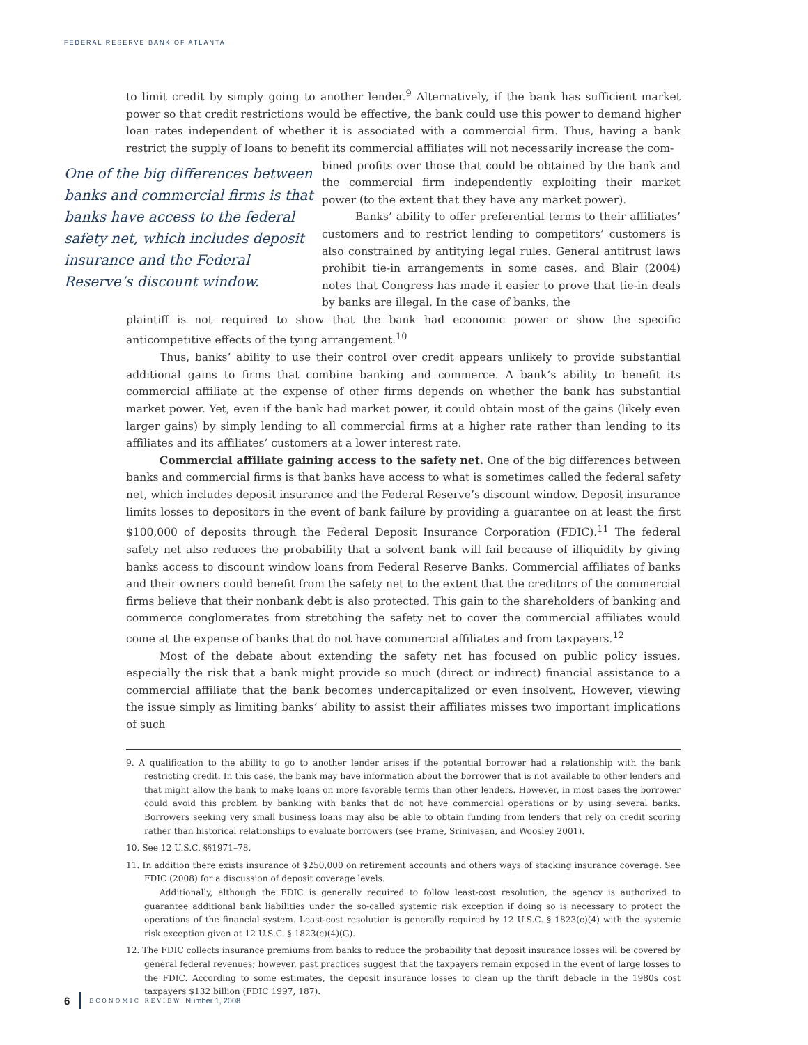FEDERAL RESERVE BANK OF ATLANTA
to limit credit by simply going to another lender.<sup>9</sup> Alternatively, if the bank has sufficient market power so that credit restrictions would be effective, the bank could use this power to demand higher loan rates independent of whether it is associated with a commercial firm. Thus, having a bank restrict the supply of loans to benefit its commercial affiliates will not necessarily increase the com-
One of the big differences between banks and commercial firms is that banks have access to the federal safety net, which includes deposit insurance and the Federal Reserve’s discount window.
bined profits over those that could be obtained by the bank and the commercial firm independently exploiting their market power (to the extent that they have any market power).
Banks’ ability to offer preferential terms to their affiliates’ customers and to restrict lending to competitors’ customers is also constrained by antitying legal rules. General antitrust laws prohibit tie-in arrangements in some cases, and Blair (2004) notes that Congress has made it easier to prove that tie-in deals by banks are illegal. In the case of banks, the
plaintiff is not required to show that the bank had economic power or show the specific anticompetitive effects of the tying arrangement.<sup>10</sup>
Thus, banks’ ability to use their control over credit appears unlikely to provide substantial additional gains to firms that combine banking and commerce. A bank’s ability to benefit its commercial affiliate at the expense of other firms depends on whether the bank has substantial market power. Yet, even if the bank had market power, it could obtain most of the gains (likely even larger gains) by simply lending to all commercial firms at a higher rate rather than lending to its affiliates and its affiliates’ customers at a lower interest rate.
Commercial affiliate gaining access to the safety net. One of the big differences between banks and commercial firms is that banks have access to what is sometimes called the federal safety net, which includes deposit insurance and the Federal Reserve’s discount window. Deposit insurance limits losses to depositors in the event of bank failure by providing a guarantee on at least the first $100,000 of deposits through the Federal Deposit Insurance Corporation (FDIC).<sup>11</sup> The federal safety net also reduces the probability that a solvent bank will fail because of illiquidity by giving banks access to discount window loans from Federal Reserve Banks. Commercial affiliates of banks and their owners could benefit from the safety net to the extent that the creditors of the commercial firms believe that their nonbank debt is also protected. This gain to the shareholders of banking and commerce conglomerates from stretching the safety net to cover the commercial affiliates would come at the expense of banks that do not have commercial affiliates and from taxpayers.<sup>12</sup>
Most of the debate about extending the safety net has focused on public policy issues, especially the risk that a bank might provide so much (direct or indirect) financial assistance to a commercial affiliate that the bank becomes undercapitalized or even insolvent. However, viewing the issue simply as limiting banks’ ability to assist their affiliates misses two important implications of such
9. A qualification to the ability to go to another lender arises if the potential borrower had a relationship with the bank restricting credit. In this case, the bank may have information about the borrower that is not available to other lenders and that might allow the bank to make loans on more favorable terms than other lenders. However, in most cases the borrower could avoid this problem by banking with banks that do not have commercial operations or by using several banks. Borrowers seeking very small business loans may also be able to obtain funding from lenders that rely on credit scoring rather than historical relationships to evaluate borrowers (see Frame, Srinivasan, and Woosley 2001).
10. See 12 U.S.C. §§1971–78.
11. In addition there exists insurance of $250,000 on retirement accounts and others ways of stacking insurance coverage. See FDIC (2008) for a discussion of deposit coverage levels.
Additionally, although the FDIC is generally required to follow least-cost resolution, the agency is authorized to guarantee additional bank liabilities under the so-called systemic risk exception if doing so is necessary to protect the operations of the financial system. Least-cost resolution is generally required by 12 U.S.C. § 1823(c)(4) with the systemic risk exception given at 12 U.S.C. § 1823(c)(4)(G).
12. The FDIC collects insurance premiums from banks to reduce the probability that deposit insurance losses will be covered by general federal revenues; however, past practices suggest that the taxpayers remain exposed in the event of large losses to the FDIC. According to some estimates, the deposit insurance losses to clean up the thrift debacle in the 1980s cost taxpayers $132 billion (FDIC 1997, 187).
6 ECONOMIC REVIEW Number 1, 2008